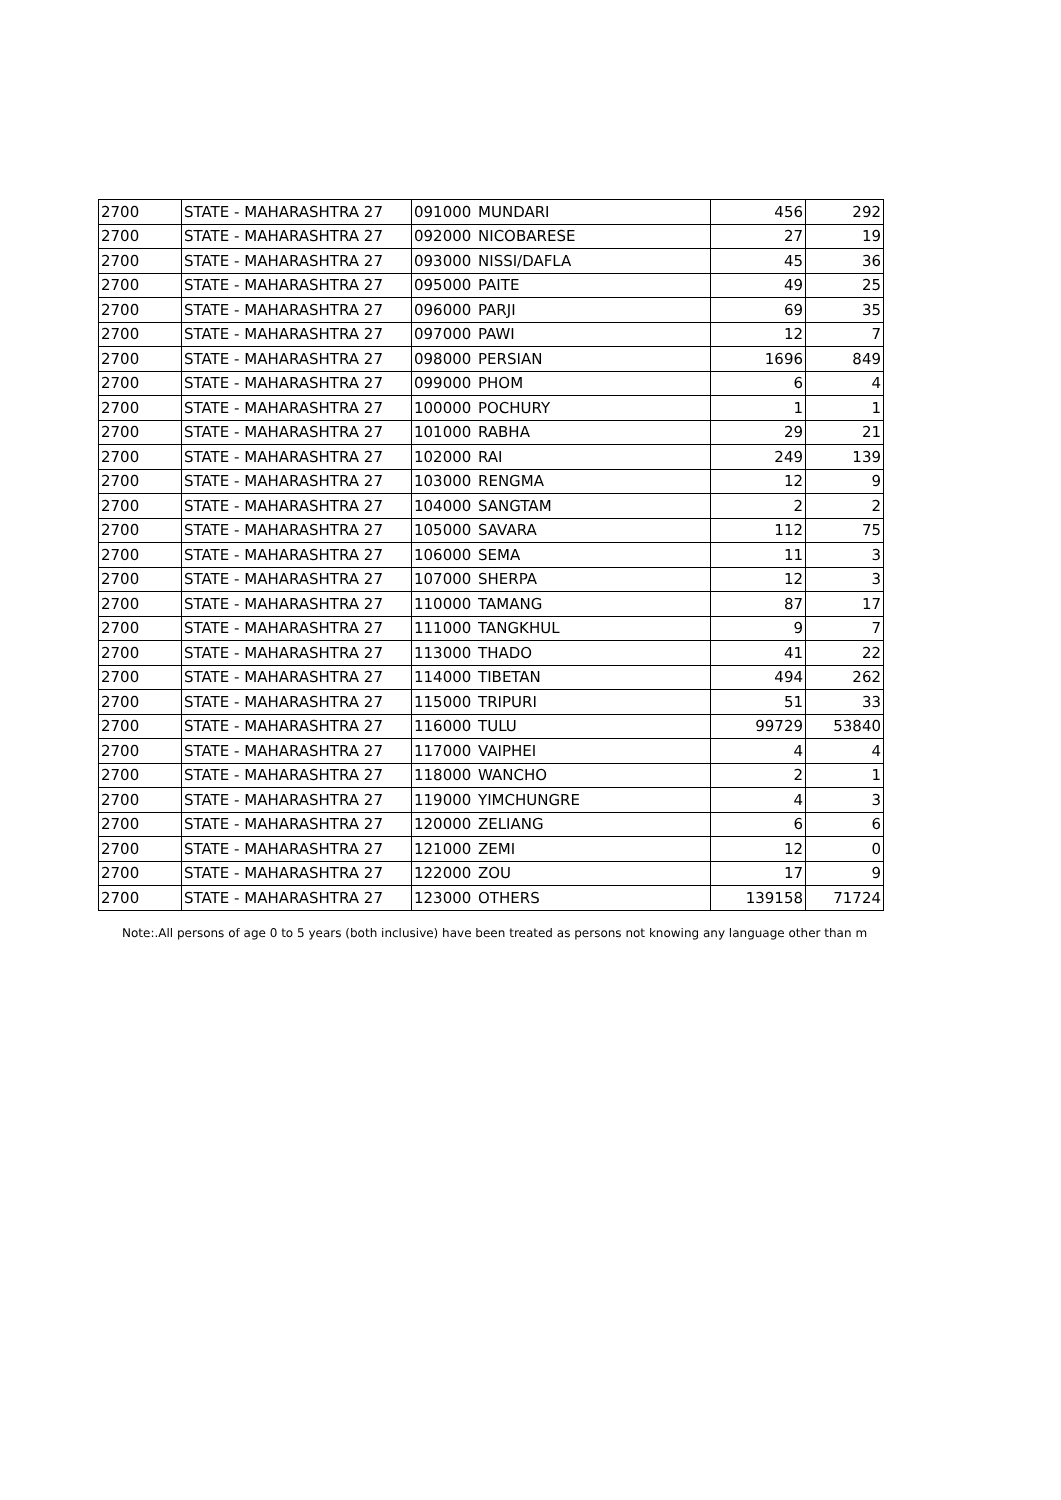| 2700 | STATE - MAHARASHTRA 27 | 091000 | MUNDARI | 456 | 292 |
| 2700 | STATE - MAHARASHTRA 27 | 092000 | NICOBARESE | 27 | 19 |
| 2700 | STATE - MAHARASHTRA 27 | 093000 | NISSI/DAFLA | 45 | 36 |
| 2700 | STATE - MAHARASHTRA 27 | 095000 | PAITE | 49 | 25 |
| 2700 | STATE - MAHARASHTRA 27 | 096000 | PARJI | 69 | 35 |
| 2700 | STATE - MAHARASHTRA 27 | 097000 | PAWI | 12 | 7 |
| 2700 | STATE - MAHARASHTRA 27 | 098000 | PERSIAN | 1696 | 849 |
| 2700 | STATE - MAHARASHTRA 27 | 099000 | PHOM | 6 | 4 |
| 2700 | STATE - MAHARASHTRA 27 | 100000 | POCHURY | 1 | 1 |
| 2700 | STATE - MAHARASHTRA 27 | 101000 | RABHA | 29 | 21 |
| 2700 | STATE - MAHARASHTRA 27 | 102000 | RAI | 249 | 139 |
| 2700 | STATE - MAHARASHTRA 27 | 103000 | RENGMA | 12 | 9 |
| 2700 | STATE - MAHARASHTRA 27 | 104000 | SANGTAM | 2 | 2 |
| 2700 | STATE - MAHARASHTRA 27 | 105000 | SAVARA | 112 | 75 |
| 2700 | STATE - MAHARASHTRA 27 | 106000 | SEMA | 11 | 3 |
| 2700 | STATE - MAHARASHTRA 27 | 107000 | SHERPA | 12 | 3 |
| 2700 | STATE - MAHARASHTRA 27 | 110000 | TAMANG | 87 | 17 |
| 2700 | STATE - MAHARASHTRA 27 | 111000 | TANGKHUL | 9 | 7 |
| 2700 | STATE - MAHARASHTRA 27 | 113000 | THADO | 41 | 22 |
| 2700 | STATE - MAHARASHTRA 27 | 114000 | TIBETAN | 494 | 262 |
| 2700 | STATE - MAHARASHTRA 27 | 115000 | TRIPURI | 51 | 33 |
| 2700 | STATE - MAHARASHTRA 27 | 116000 | TULU | 99729 | 53840 |
| 2700 | STATE - MAHARASHTRA 27 | 117000 | VAIPHEI | 4 | 4 |
| 2700 | STATE - MAHARASHTRA 27 | 118000 | WANCHO | 2 | 1 |
| 2700 | STATE - MAHARASHTRA 27 | 119000 | YIMCHUNGRE | 4 | 3 |
| 2700 | STATE - MAHARASHTRA 27 | 120000 | ZELIANG | 6 | 6 |
| 2700 | STATE - MAHARASHTRA 27 | 121000 | ZEMI | 12 | 0 |
| 2700 | STATE - MAHARASHTRA 27 | 122000 | ZOU | 17 | 9 |
| 2700 | STATE - MAHARASHTRA 27 | 123000 | OTHERS | 139158 | 71724 |
Note:.All persons of age 0 to 5 years (both inclusive) have been treated as persons not knowing any language other than m